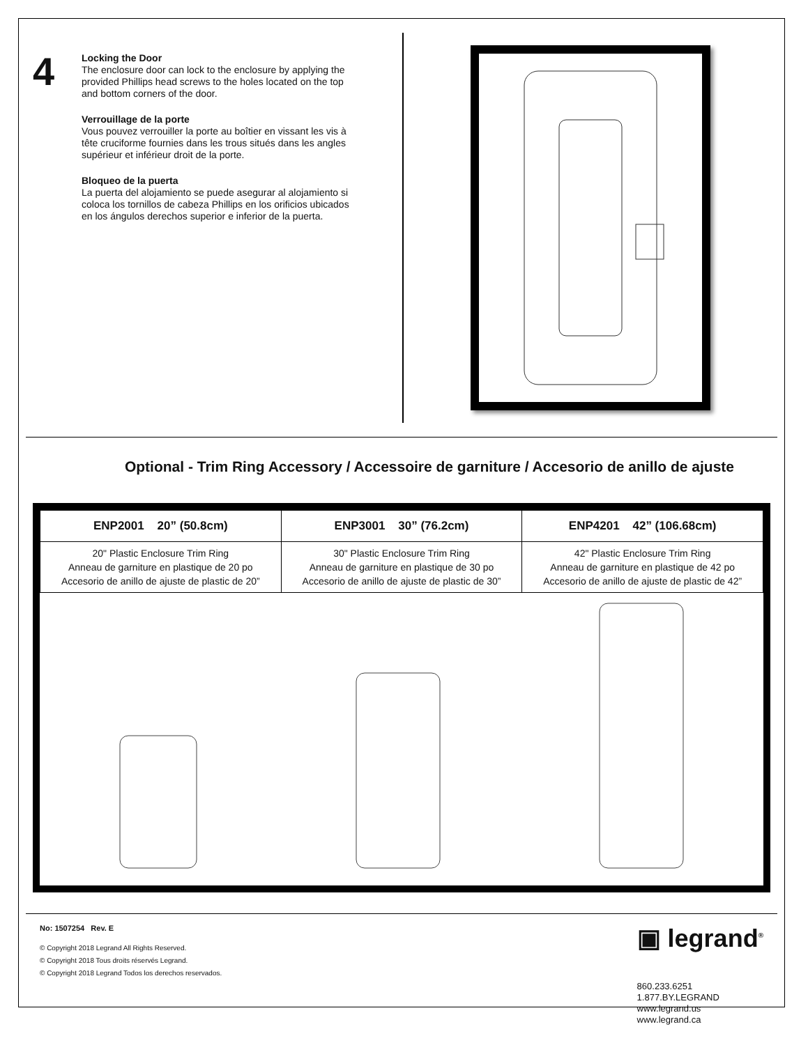4
Locking the Door
The enclosure door can lock to the enclosure by applying the provided Phillips head screws to the holes located on the top and bottom corners of the door.
Verrouillage de la porte
Vous pouvez verrouiller la porte au boîtier en vissant les vis à tête cruciforme fournies dans les trous situés dans les angles supérieur et inférieur droit de la porte.
Bloqueo de la puerta
La puerta del alojamiento se puede asegurar al alojamiento si coloca los tornillos de cabeza Phillips en los orificios ubicados en los ángulos derechos superior e inferior de la puerta.
Optional - Trim Ring Accessory / Accessoire de garniture / Accesorio de anillo de ajuste
| ENP2001 20” (50.8cm) | ENP3001 30” (76.2cm) | ENP4201 42” (106.68cm) |
| --- | --- | --- |
| 20" Plastic Enclosure Trim Ring Anneau de garniture en plastique de 20 po Accesorio de anillo de ajuste de plastic de 20” | 30" Plastic Enclosure Trim Ring Anneau de garniture en plastique de 30 po Accesorio de anillo de ajuste de plastic de 30” | 42" Plastic Enclosure Trim Ring Anneau de garniture en plastique de 42 po Accesorio de anillo de ajuste de plastic de 42” |
No: 1507254 Rev. E
© Copyright 2018 Legrand All Rights Reserved.
© Copyright 2018 Tous droits réservés Legrand.
© Copyright 2018 Legrand Todos los derechos reservados.
▣ legrand<sup>®</sup>
860.233.6251
1.877.BY.LEGRAND
www.legrand.us
www.legrand.ca